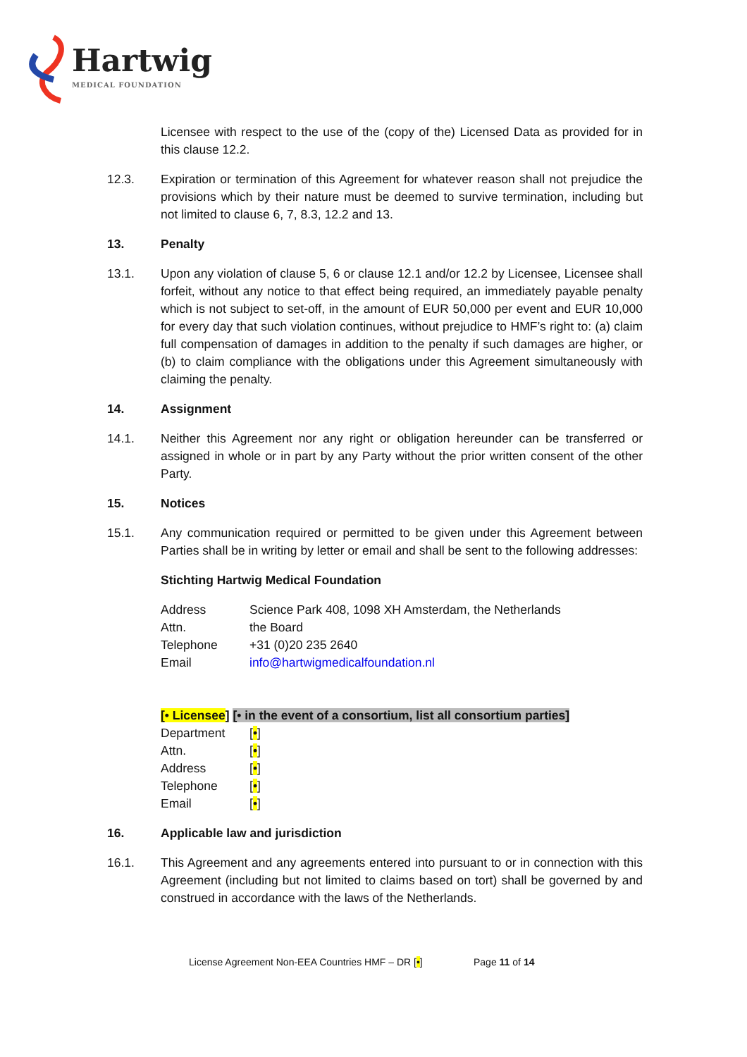Hartwig
MEDICAL FOUNDATION
Licensee with respect to the use of the (copy of the) Licensed Data as provided for in this clause 12.2.
12.3. Expiration or termination of this Agreement for whatever reason shall not prejudice the provisions which by their nature must be deemed to survive termination, including but not limited to clause 6, 7, 8.3, 12.2 and 13.
13. Penalty
13.1. Upon any violation of clause 5, 6 or clause 12.1 and/or 12.2 by Licensee, Licensee shall forfeit, without any notice to that effect being required, an immediately payable penalty which is not subject to set-off, in the amount of EUR 50,000 per event and EUR 10,000 for every day that such violation continues, without prejudice to HMF’s right to: (a) claim full compensation of damages in addition to the penalty if such damages are higher, or (b) to claim compliance with the obligations under this Agreement simultaneously with claiming the penalty.
14. Assignment
14.1. Neither this Agreement nor any right or obligation hereunder can be transferred or assigned in whole or in part by any Party without the prior written consent of the other Party.
15. Notices
15.1. Any communication required or permitted to be given under this Agreement between Parties shall be in writing by letter or email and shall be sent to the following addresses:
Stichting Hartwig Medical Foundation
Address Science Park 408, 1098 XH Amsterdam, the Netherlands
Attn. the Board
Telephone +31 (0)20 235 2640
Email info@hartwigmedicalfoundation.nl
[• Licensee] [• in the event of a consortium, list all consortium parties]
Department [•]
Attn. [•]
Address [•]
Telephone [•]
Email [•]
16. Applicable law and jurisdiction
16.1. This Agreement and any agreements entered into pursuant to or in connection with this Agreement (including but not limited to claims based on tort) shall be governed by and construed in accordance with the laws of the Netherlands.
License Agreement Non-EEA Countries HMF – DR [•]
Page 11 of 14